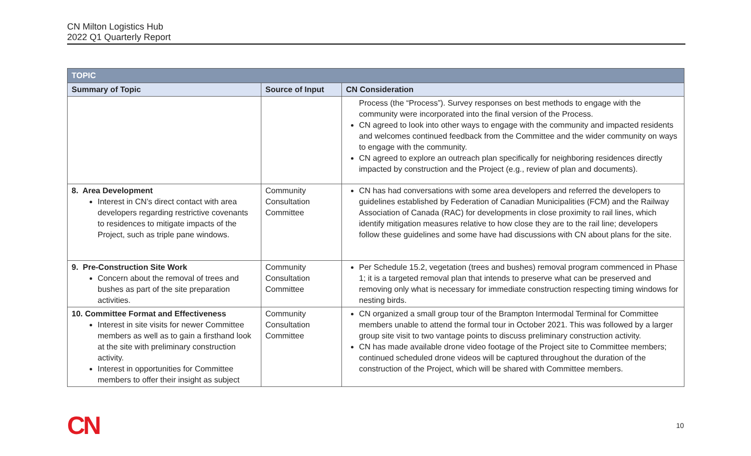CN Milton Logistics Hub
2022 Q1 Quarterly Report
| TOPIC | | |
| --- | --- | --- |
| Summary of Topic | Source of Input | CN Consideration |
| | | Process (the “Process”). Survey responses on best methods to engage with the community were incorporated into the final version of the Process. CN agreed to look into other ways to engage with the community and impacted residents and welcomes continued feedback from the Committee and the wider community on ways to engage with the community. CN agreed to explore an outreach plan specifically for neighboring residences directly impacted by construction and the Project (e.g., review of plan and documents). |
| 8. Area Development Interest in CN’s direct contact with area developers regarding restrictive covenants to residences to mitigate impacts of the Project, such as triple pane windows. | Community Consultation Committee | CN has had conversations with some area developers and referred the developers to guidelines established by Federation of Canadian Municipalities (FCM) and the Railway Association of Canada (RAC) for developments in close proximity to rail lines, which identify mitigation measures relative to how close they are to the rail line; developers follow these guidelines and some have had discussions with CN about plans for the site. |
| 9. Pre-Construction Site Work Concern about the removal of trees and bushes as part of the site preparation activities. | Community Consultation Committee | Per Schedule 15.2, vegetation (trees and bushes) removal program commenced in Phase 1; it is a targeted removal plan that intends to preserve what can be preserved and removing only what is necessary for immediate construction respecting timing windows for nesting birds. |
| 10. Committee Format and Effectiveness Interest in site visits for newer Committee members as well as to gain a firsthand look at the site with preliminary construction activity. Interest in opportunities for Committee members to offer their insight as subject | Community Consultation Committee | CN organized a small group tour of the Brampton Intermodal Terminal for Committee members unable to attend the formal tour in October 2021. This was followed by a larger group site visit to two vantage points to discuss preliminary construction activity. CN has made available drone video footage of the Project site to Committee members; continued scheduled drone videos will be captured throughout the duration of the construction of the Project, which will be shared with Committee members. |
CN 10